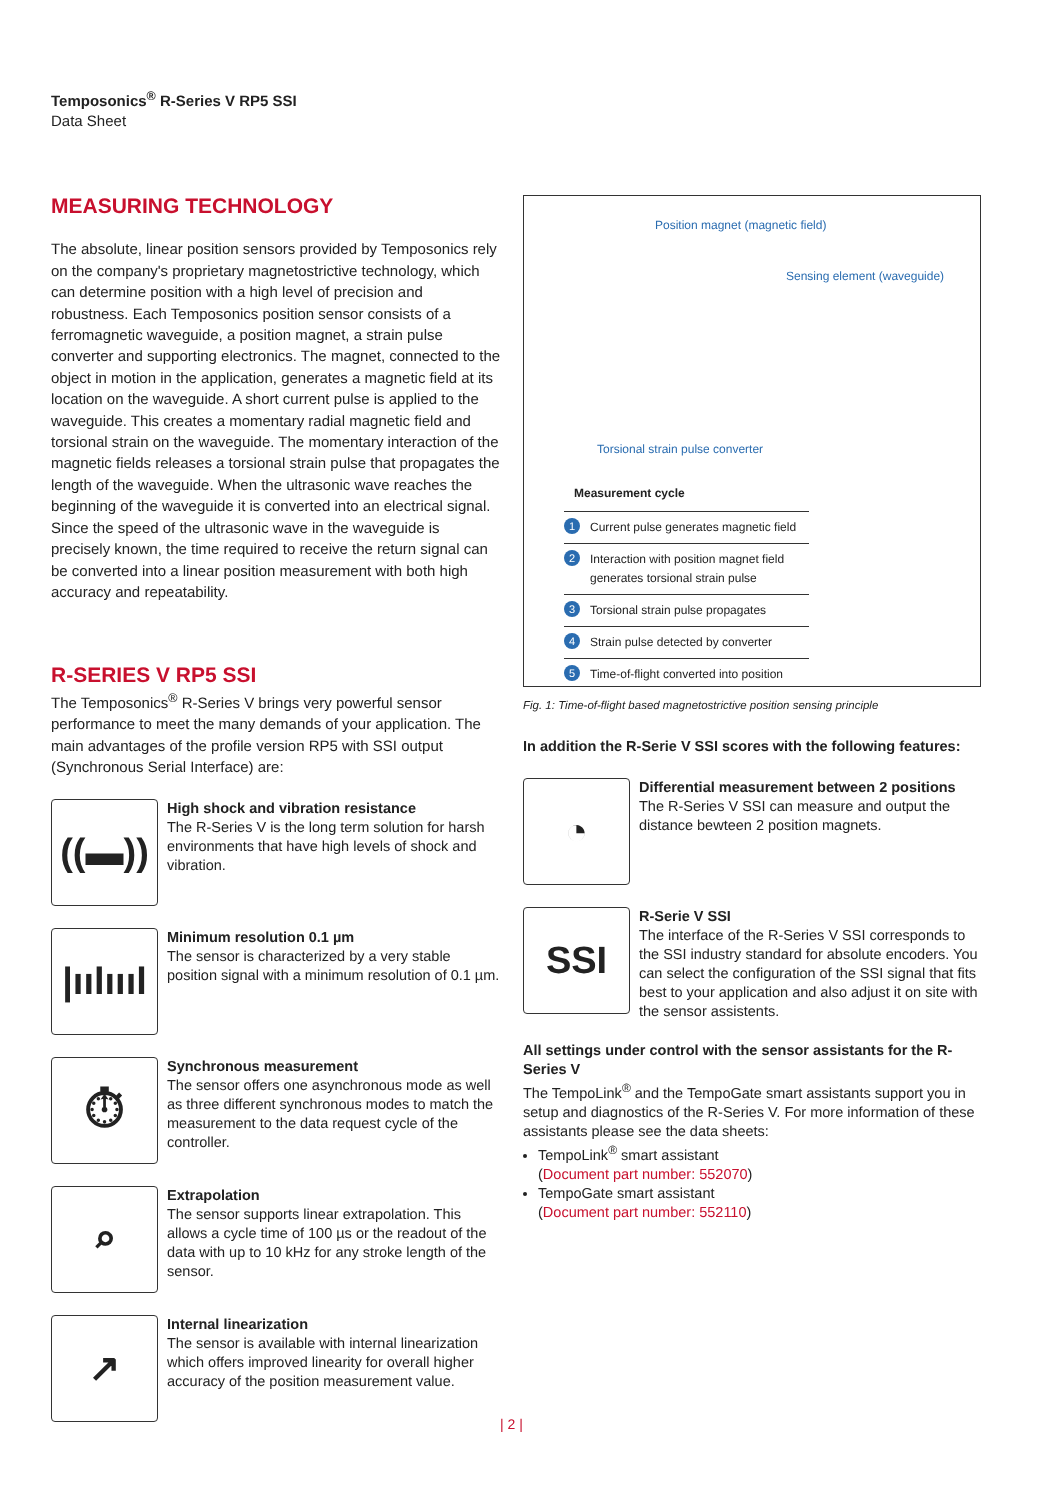Temposonics<sup>®</sup> R-Series V RP5 SSI
Data Sheet
MEASURING TECHNOLOGY
The absolute, linear position sensors provided by Temposonics rely on the company's proprietary magnetostrictive technology, which can determine position with a high level of precision and robustness. Each Temposonics position sensor consists of a ferromagnetic waveguide, a position magnet, a strain pulse converter and supporting electronics. The magnet, connected to the object in motion in the application, generates a magnetic field at its location on the waveguide. A short current pulse is applied to the waveguide. This creates a momentary radial magnetic field and torsional strain on the waveguide. The momentary interaction of the magnetic fields releases a torsional strain pulse that propagates the length of the waveguide. When the ultrasonic wave reaches the beginning of the waveguide it is converted into an electrical signal. Since the speed of the ultrasonic wave in the waveguide is precisely known, the time required to receive the return signal can be converted into a linear position measurement with both high accuracy and repeatability.
R-SERIES V RP5 SSI
The Temposonics<sup>®</sup> R-Series V brings very powerful sensor performance to meet the many demands of your application. The main advantages of the profile version RP5 with SSI output (Synchronous Serial Interface) are:
((▬))
High shock and vibration resistance
The R-Series V is the long term solution for harsh environments that have high levels of shock and vibration.
|ıılıııl
Minimum resolution 0.1 µm
The sensor is characterized by a very stable position signal with a minimum resolution of 0.1 µm.
⏱
Synchronous measurement
The sensor offers one asynchronous mode as well as three different synchronous modes to match the measurement to the data request cycle of the controller.
⌕
Extrapolation
The sensor supports linear extrapolation. This allows a cycle time of 100 µs or the readout of the data with up to 10 kHz for any stroke length of the sensor.
↗
Internal linearization
The sensor is available with internal linearization which offers improved linearity for overall higher accuracy of the position measurement value.
Position magnet (magnetic field)
Sensing element (waveguide)
Torsional strain pulse converter
Measurement cycle
1 Current pulse generates magnetic field
2 Interaction with position magnet field generates torsional strain pulse
3 Torsional strain pulse propagates
4 Strain pulse detected by converter
5 Time-of-flight converted into position
Fig. 1: Time-of-flight based magnetostrictive position sensing principle
In addition the R-Serie V SSI scores with the following features:
◔
Differential measurement between 2 positions
The R-Series V SSI can measure and output the distance bewteen 2 position magnets.
SSI
R-Serie V SSI
The interface of the R-Series V SSI corresponds to the SSI industry standard for absolute encoders. You can select the configuration of the SSI signal that fits best to your application and also adjust it on site with the sensor assistents.
All settings under control with the sensor assistants for the R-Series V
The TempoLink<sup>®</sup> and the TempoGate smart assistants support you in setup and diagnostics of the R-Series V. For more information of these assistants please see the data sheets:
TempoLink<sup>®</sup> smart assistant
(Document part number: 552070)
TempoGate smart assistant
(Document part number: 552110)
| 2 |